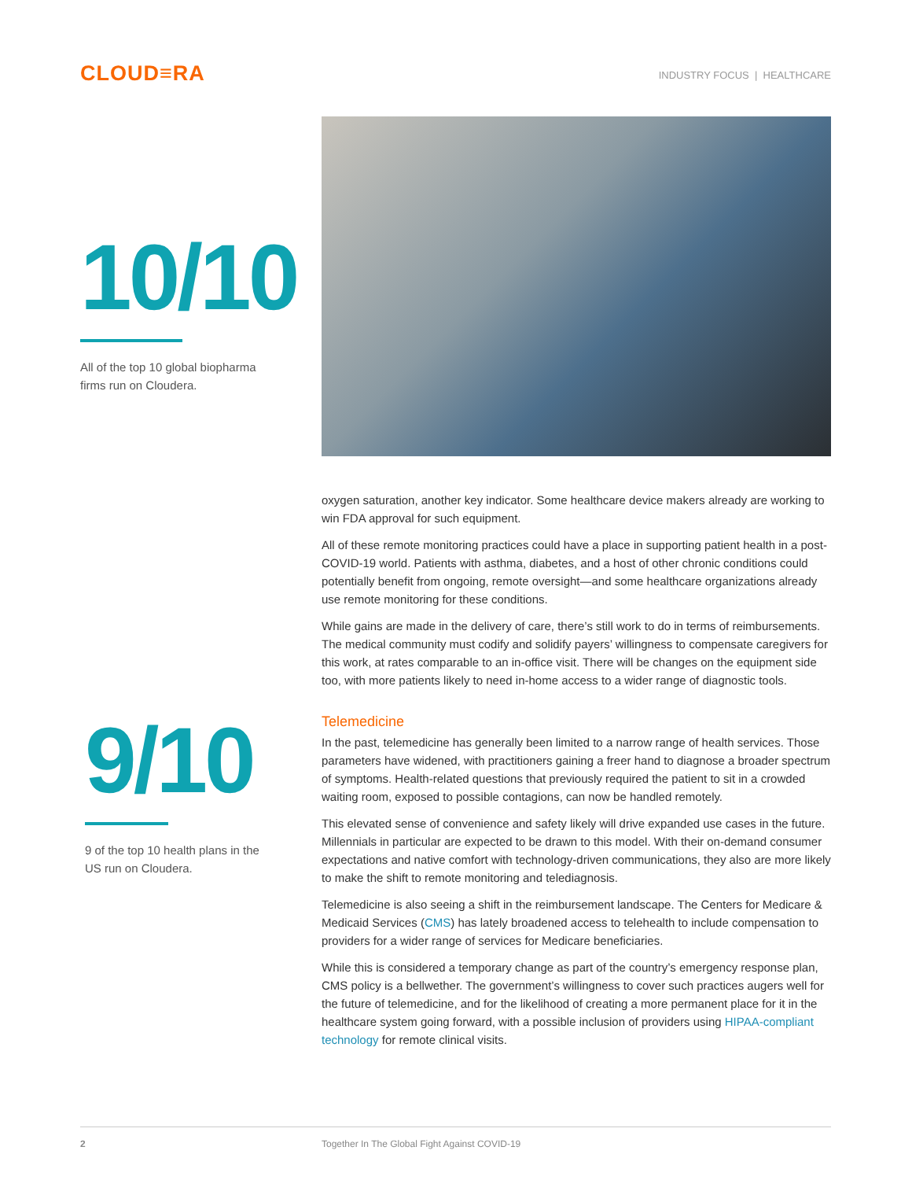CLOUD≡RA
INDUSTRY FOCUS | HEALTHCARE
10/10
All of the top 10 global biopharma
firms run on Cloudera.
oxygen saturation, another key indicator. Some healthcare device makers already are working to win FDA approval for such equipment.
All of these remote monitoring practices could have a place in supporting patient health in a post-COVID-19 world. Patients with asthma, diabetes, and a host of other chronic conditions could potentially benefit from ongoing, remote oversight—and some healthcare organizations already use remote monitoring for these conditions.
While gains are made in the delivery of care, there’s still work to do in terms of reimbursements. The medical community must codify and solidify payers’ willingness to compensate caregivers for this work, at rates comparable to an in-office visit. There will be changes on the equipment side too, with more patients likely to need in-home access to a wider range of diagnostic tools.
9/10
9 of the top 10 health plans in the
US run on Cloudera.
Telemedicine
In the past, telemedicine has generally been limited to a narrow range of health services. Those parameters have widened, with practitioners gaining a freer hand to diagnose a broader spectrum of symptoms. Health-related questions that previously required the patient to sit in a crowded waiting room, exposed to possible contagions, can now be handled remotely.
This elevated sense of convenience and safety likely will drive expanded use cases in the future. Millennials in particular are expected to be drawn to this model. With their on-demand consumer expectations and native comfort with technology-driven communications, they also are more likely to make the shift to remote monitoring and telediagnosis.
Telemedicine is also seeing a shift in the reimbursement landscape. The Centers for Medicare & Medicaid Services (CMS) has lately broadened access to telehealth to include compensation to providers for a wider range of services for Medicare beneficiaries.
While this is considered a temporary change as part of the country’s emergency response plan, CMS policy is a bellwether. The government’s willingness to cover such practices augers well for the future of telemedicine, and for the likelihood of creating a more permanent place for it in the healthcare system going forward, with a possible inclusion of providers using HIPAA-compliant technology for remote clinical visits.
2 Together In The Global Fight Against COVID-19